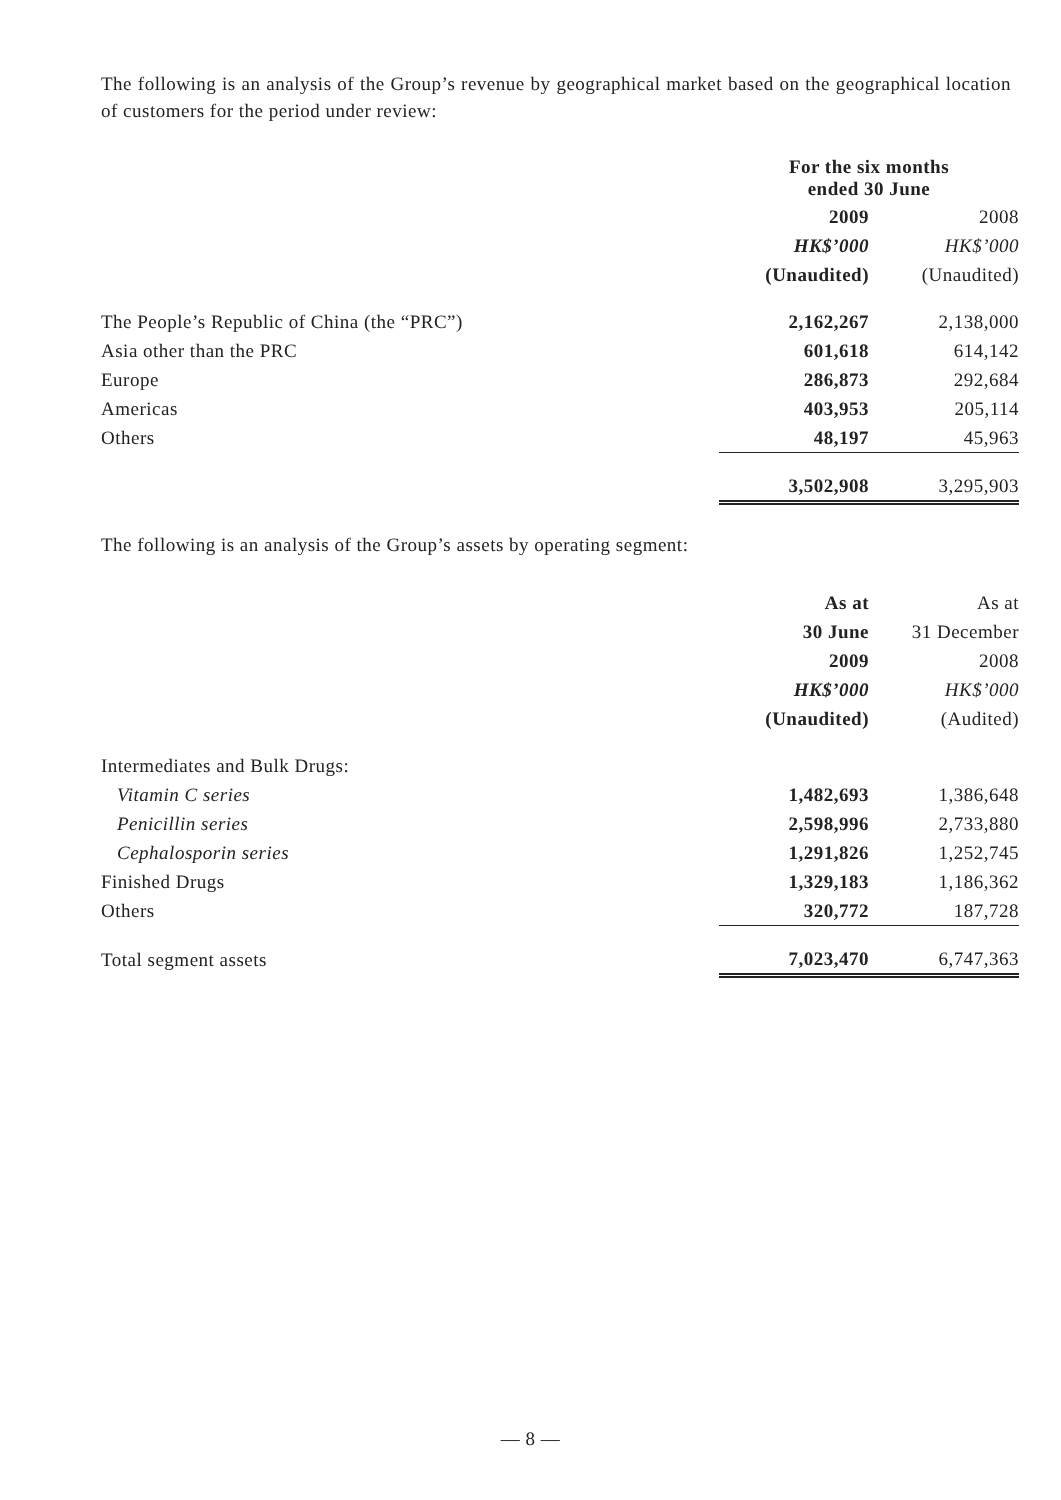The following is an analysis of the Group’s revenue by geographical market based on the geographical location of customers for the period under review:
| | For the six months ended 30 June | |
| --- | --- | --- |
| | 2009 | 2008 |
| | HK$’000 | HK$’000 |
| | (Unaudited) | (Unaudited) |
| The People’s Republic of China (the “PRC”) | 2,162,267 | 2,138,000 |
| Asia other than the PRC | 601,618 | 614,142 |
| Europe | 286,873 | 292,684 |
| Americas | 403,953 | 205,114 |
| Others | 48,197 | 45,963 |
| | 3,502,908 | 3,295,903 |
The following is an analysis of the Group’s assets by operating segment:
| | As at | As at |
| --- | --- | --- |
| | 30 June | 31 December |
| | 2009 | 2008 |
| | HK$’000 | HK$’000 |
| | (Unaudited) | (Audited) |
| Intermediates and Bulk Drugs: | | |
| Vitamin C series | 1,482,693 | 1,386,648 |
| Penicillin series | 2,598,996 | 2,733,880 |
| Cephalosporin series | 1,291,826 | 1,252,745 |
| Finished Drugs | 1,329,183 | 1,186,362 |
| Others | 320,772 | 187,728 |
| Total segment assets | 7,023,470 | 6,747,363 |
— 8 —